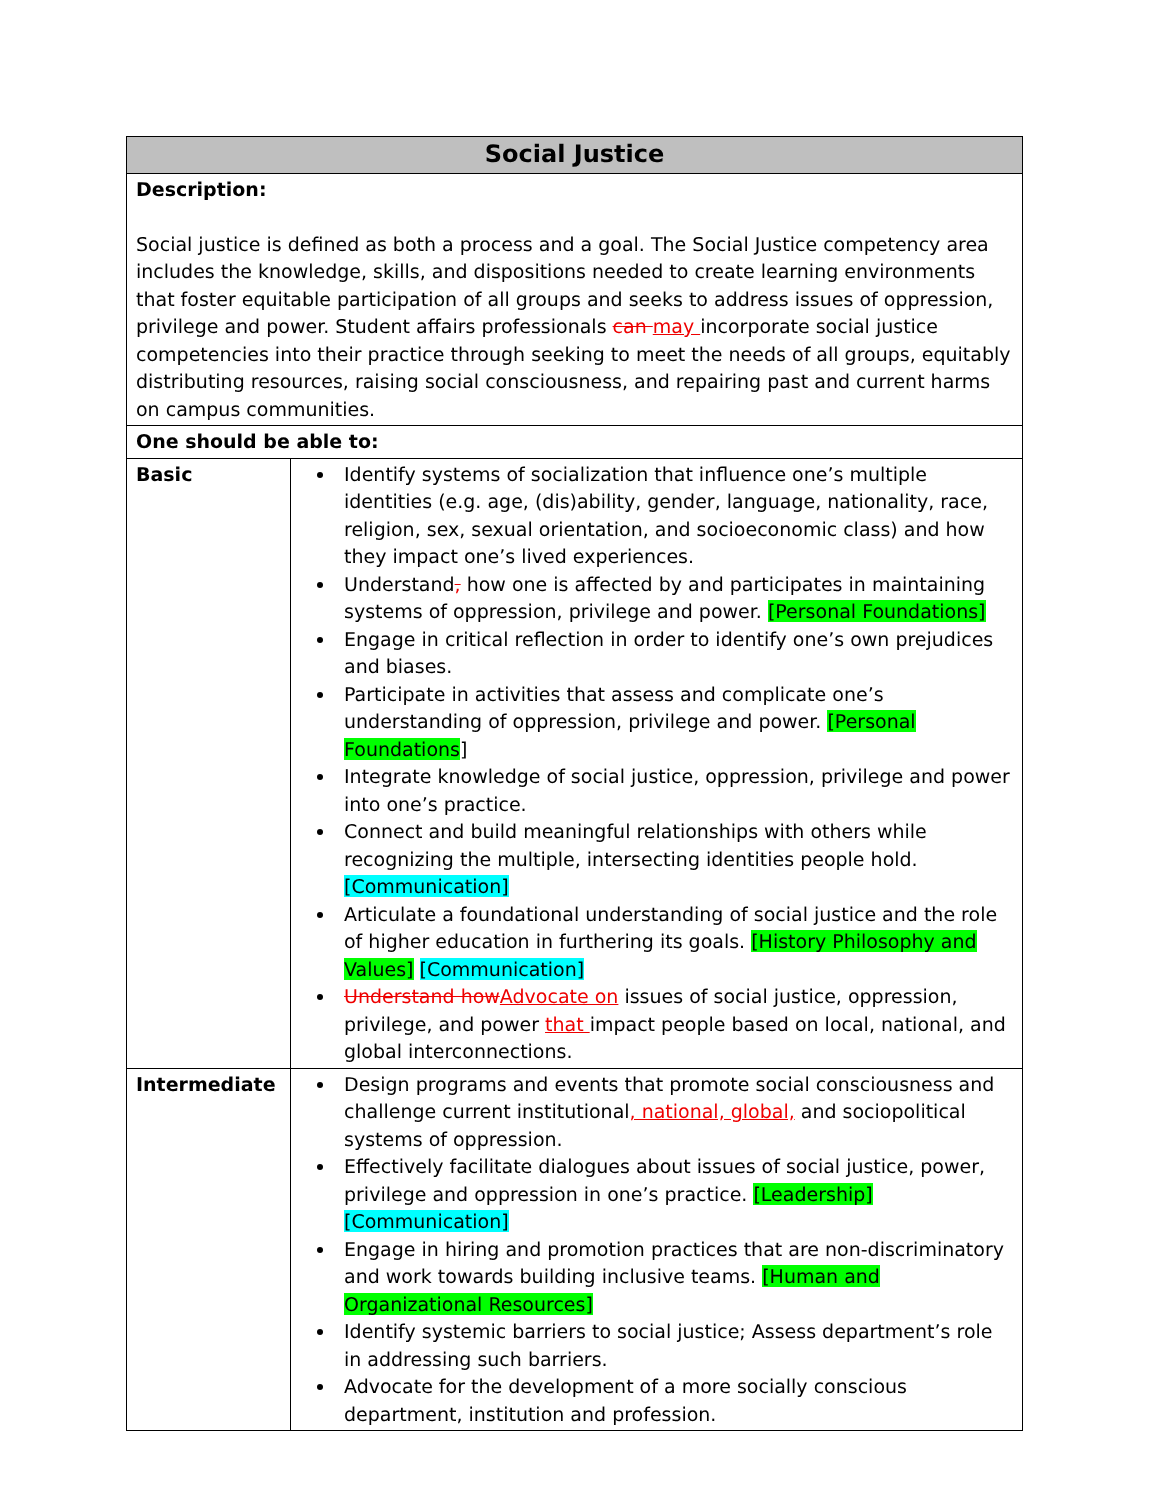| Social Justice | |
| --- | --- |
| Description: Social justice is defined as both a process and a goal. The Social Justice competency area includes the knowledge, skills, and dispositions needed to create learning environments that foster equitable participation of all groups and seeks to address issues of oppression, privilege and power. Student affairs professionals can may incorporate social justice competencies into their practice through seeking to meet the needs of all groups, equitably distributing resources, raising social consciousness, and repairing past and current harms on campus communities. | |
| One should be able to: | |
| Basic | Identify systems of socialization that influence one’s multiple identities (e.g. age, (dis)ability, gender, language, nationality, race, religion, sex, sexual orientation, and socioeconomic class) and how they impact one’s lived experiences. Understand , how one is affected by and participates in maintaining systems of oppression, privilege and power. [Personal Foundations] Engage in critical reflection in order to identify one’s own prejudices and biases. Participate in activities that assess and complicate one’s understanding of oppression, privilege and power. [Personal Foundations ] Integrate knowledge of social justice, oppression, privilege and power into one’s practice. Connect and build meaningful relationships with others while recognizing the multiple, intersecting identities people hold. [Communication] Articulate a foundational understanding of social justice and the role of higher education in furthering its goals. [History Philosophy and Values] [Communication] Understand how Advocate on issues of social justice, oppression, privilege, and power that impact people based on local, national, and global interconnections. |
| Intermediate | Design programs and events that promote social consciousness and challenge current institutional , national, global, and sociopolitical systems of oppression. Effectively facilitate dialogues about issues of social justice, power, privilege and oppression in one’s practice. [Leadership] [Communication] Engage in hiring and promotion practices that are non-discriminatory and work towards building inclusive teams. [Human and Organizational Resources] Identify systemic barriers to social justice; Assess department’s role in addressing such barriers. Advocate for the development of a more socially conscious department, institution and profession. |